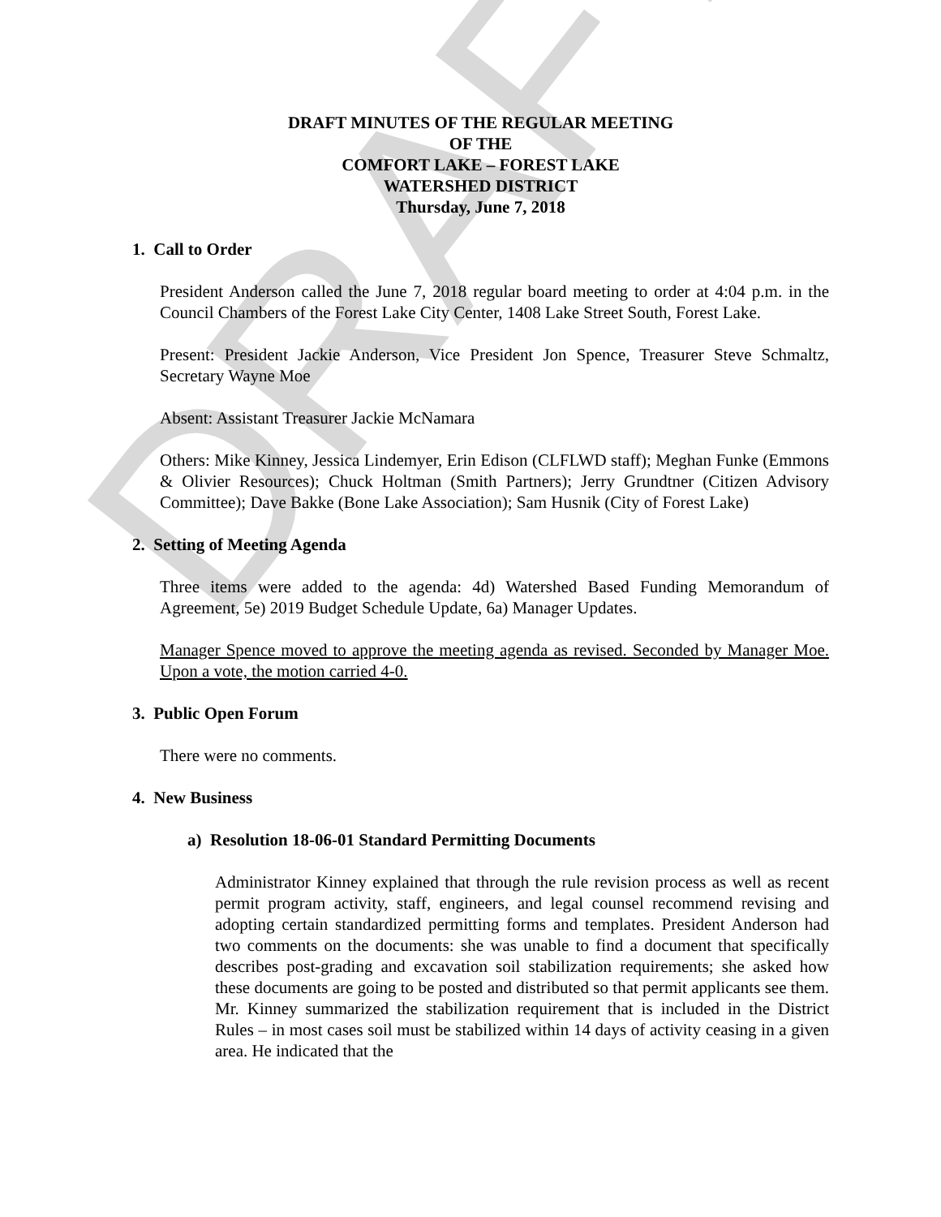DRAFT
DRAFT MINUTES OF THE REGULAR MEETING
OF THE
COMFORT LAKE – FOREST LAKE
WATERSHED DISTRICT
Thursday, June 7, 2018
1. Call to Order
President Anderson called the June 7, 2018 regular board meeting to order at 4:04 p.m. in the Council Chambers of the Forest Lake City Center, 1408 Lake Street South, Forest Lake.
Present: President Jackie Anderson, Vice President Jon Spence, Treasurer Steve Schmaltz, Secretary Wayne Moe
Absent: Assistant Treasurer Jackie McNamara
Others: Mike Kinney, Jessica Lindemyer, Erin Edison (CLFLWD staff); Meghan Funke (Emmons & Olivier Resources); Chuck Holtman (Smith Partners); Jerry Grundtner (Citizen Advisory Committee); Dave Bakke (Bone Lake Association); Sam Husnik (City of Forest Lake)
2. Setting of Meeting Agenda
Three items were added to the agenda: 4d) Watershed Based Funding Memorandum of Agreement, 5e) 2019 Budget Schedule Update, 6a) Manager Updates.
Manager Spence moved to approve the meeting agenda as revised. Seconded by Manager Moe. Upon a vote, the motion carried 4-0.
3. Public Open Forum
There were no comments.
4. New Business
a) Resolution 18-06-01 Standard Permitting Documents
Administrator Kinney explained that through the rule revision process as well as recent permit program activity, staff, engineers, and legal counsel recommend revising and adopting certain standardized permitting forms and templates. President Anderson had two comments on the documents: she was unable to find a document that specifically describes post-grading and excavation soil stabilization requirements; she asked how these documents are going to be posted and distributed so that permit applicants see them. Mr. Kinney summarized the stabilization requirement that is included in the District Rules – in most cases soil must be stabilized within 14 days of activity ceasing in a given area. He indicated that the